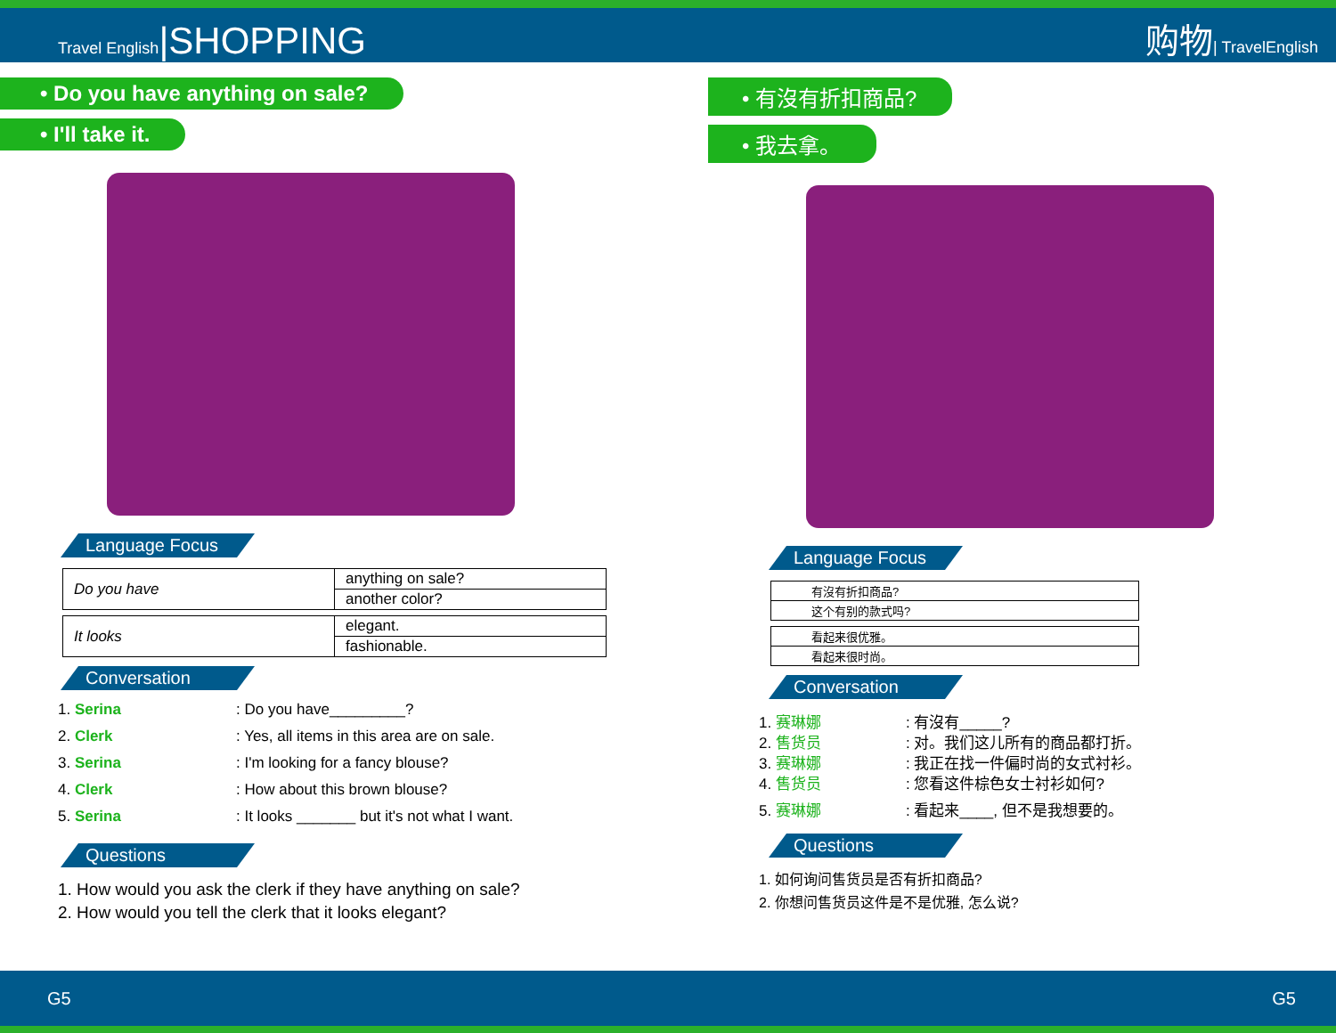Travel English|SHOPPING
购物| TravelEnglish
• Do you have anything on sale?
• I'll take it.
Language Focus
| Do you have | anything on sale? |
| | another color? |
| It looks | elegant. |
| | fashionable. |
Conversation
1. Serina: Do you have_________?
2. Clerk: Yes, all items in this area are on sale.
3. Serina: I'm looking for a fancy blouse?
4. Clerk: How about this brown blouse?
5. Serina: It looks _______ but it's not what I want.
Questions
1. How would you ask the clerk if they have anything on sale?
2. How would you tell the clerk that it looks elegant?
• 有沒有折扣商品?
• 我去拿。
Language Focus
| 有沒有折扣商品? |
| 这个有别的款式吗? |
| 看起来很优雅。 |
| 看起来很时尚。 |
Conversation
1. 赛琳娜: 有沒有_____?
2. 售货员: 对。我们这儿所有的商品都打折。
3. 赛琳娜: 我正在找一件偏时尚的女式衬衫。
4. 售货员: 您看这件棕色女士衬衫如何?
5. 赛琳娜: 看起来____, 但不是我想要的。
Questions
1. 如何询问售货员是否有折扣商品?
2. 你想问售货员这件是不是优雅, 怎么说?
G5 G5